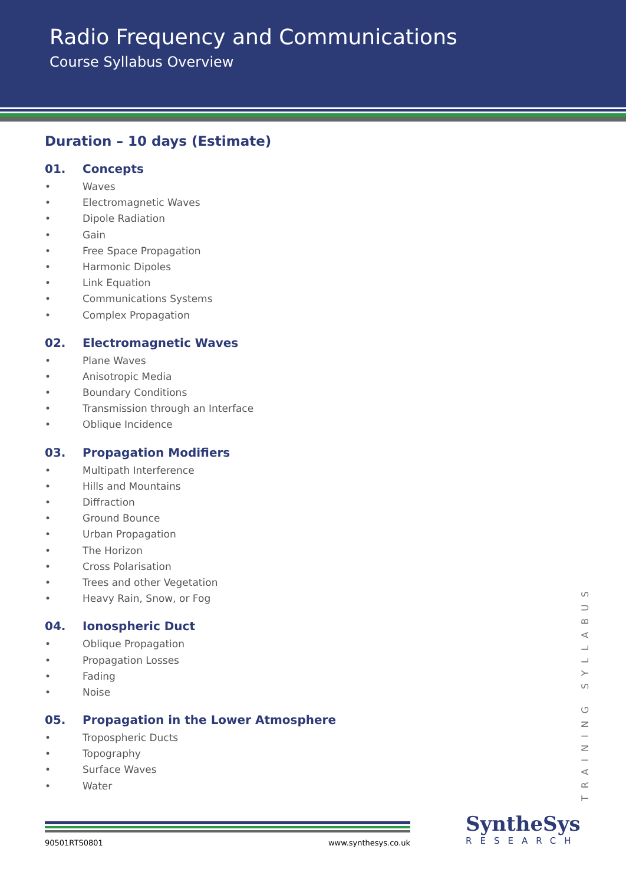Radio Frequency and Communications
Course Syllabus Overview
Duration – 10 days (Estimate)
01. Concepts
• Waves
• Electromagnetic Waves
• Dipole Radiation
• Gain
• Free Space Propagation
• Harmonic Dipoles
• Link Equation
• Communications Systems
• Complex Propagation
02. Electromagnetic Waves
• Plane Waves
• Anisotropic Media
• Boundary Conditions
• Transmission through an Interface
• Oblique Incidence
03. Propagation Modifiers
• Multipath Interference
• Hills and Mountains
• Diffraction
• Ground Bounce
• Urban Propagation
• The Horizon
• Cross Polarisation
• Trees and other Vegetation
• Heavy Rain, Snow, or Fog
04. Ionospheric Duct
• Oblique Propagation
• Propagation Losses
• Fading
• Noise
05. Propagation in the Lower Atmosphere
• Tropospheric Ducts
• Topography
• Surface Waves
• Water
TRAINING SYLLABUS
90501RTS0801 www.synthesys.co.uk
SyntheSys
RESEARCH